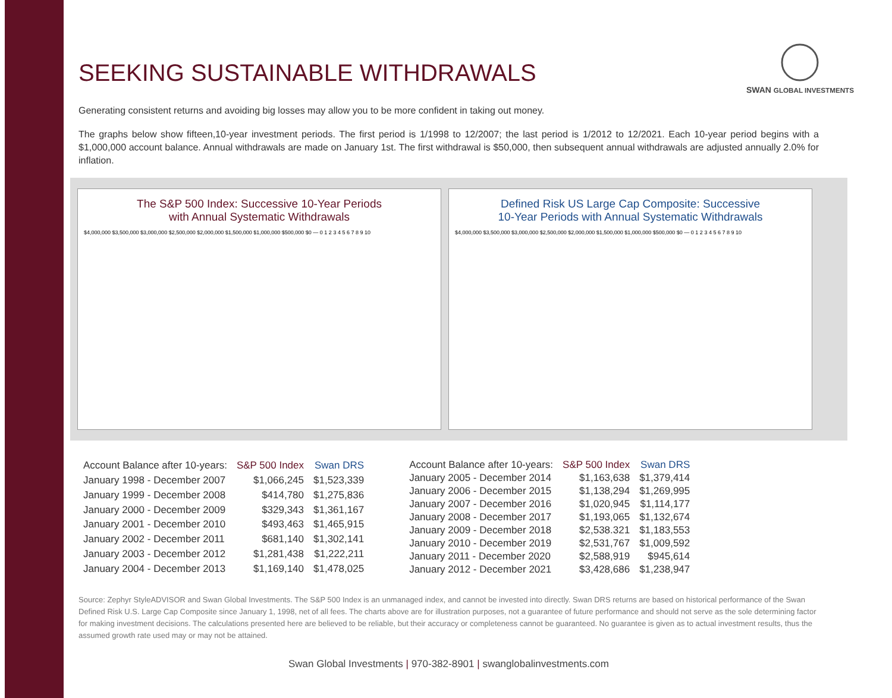SWAN GLOBAL INVESTMENTS
SEEKING SUSTAINABLE WITHDRAWALS
Generating consistent returns and avoiding big losses may allow you to be more confident in taking out money.
The graphs below show fifteen,10-year investment periods. The first period is 1/1998 to 12/2007; the last period is 1/2012 to 12/2021. Each 10-year period begins with a $1,000,000 account balance. Annual withdrawals are made on January 1st. The first withdrawal is $50,000, then subsequent annual withdrawals are adjusted annually 2.0% for inflation.
The S&P 500 Index: Successive 10-Year Periods
with Annual Systematic Withdrawals
$4,000,000 $3,500,000 $3,000,000 $2,500,000 $2,000,000 $1,500,000 $1,000,000 $500,000 $0 — 0 1 2 3 4 5 6 7 8 9 10
Defined Risk US Large Cap Composite: Successive
10-Year Periods with Annual Systematic Withdrawals
$4,000,000 $3,500,000 $3,000,000 $2,500,000 $2,000,000 $1,500,000 $1,000,000 $500,000 $0 — 0 1 2 3 4 5 6 7 8 9 10
| Account Balance after 10-years: | S&P 500 Index | Swan DRS |
| --- | --- | --- |
| January 1998 - December 2007 | $1,066,245 | $1,523,339 |
| January 1999 - December 2008 | $414,780 | $1,275,836 |
| January 2000 - December 2009 | $329,343 | $1,361,167 |
| January 2001 - December 2010 | $493,463 | $1,465,915 |
| January 2002 - December 2011 | $681,140 | $1,302,141 |
| January 2003 - December 2012 | $1,281,438 | $1,222,211 |
| January 2004 - December 2013 | $1,169,140 | $1,478,025 |
| Account Balance after 10-years: | S&P 500 Index | Swan DRS |
| --- | --- | --- |
| January 2005 - December 2014 | $1,163,638 | $1,379,414 |
| January 2006 - December 2015 | $1,138,294 | $1,269,995 |
| January 2007 - December 2016 | $1,020,945 | $1,114,177 |
| January 2008 - December 2017 | $1,193,065 | $1,132,674 |
| January 2009 - December 2018 | $2,538.321 | $1,183,553 |
| January 2010 - December 2019 | $2,531,767 | $1,009,592 |
| January 2011 - December 2020 | $2,588,919 | $945,614 |
| January 2012 - December 2021 | $3,428,686 | $1,238,947 |
Source: Zephyr StyleADVISOR and Swan Global Investments. The S&P 500 Index is an unmanaged index, and cannot be invested into directly. Swan DRS returns are based on historical performance of the Swan Defined Risk U.S. Large Cap Composite since January 1, 1998, net of all fees. The charts above are for illustration purposes, not a guarantee of future performance and should not serve as the sole determining factor for making investment decisions. The calculations presented here are believed to be reliable, but their accuracy or completeness cannot be guaranteed. No guarantee is given as to actual investment results, thus the assumed growth rate used may or may not be attained.
Swan Global Investments | 970-382-8901 | swanglobalinvestments.com